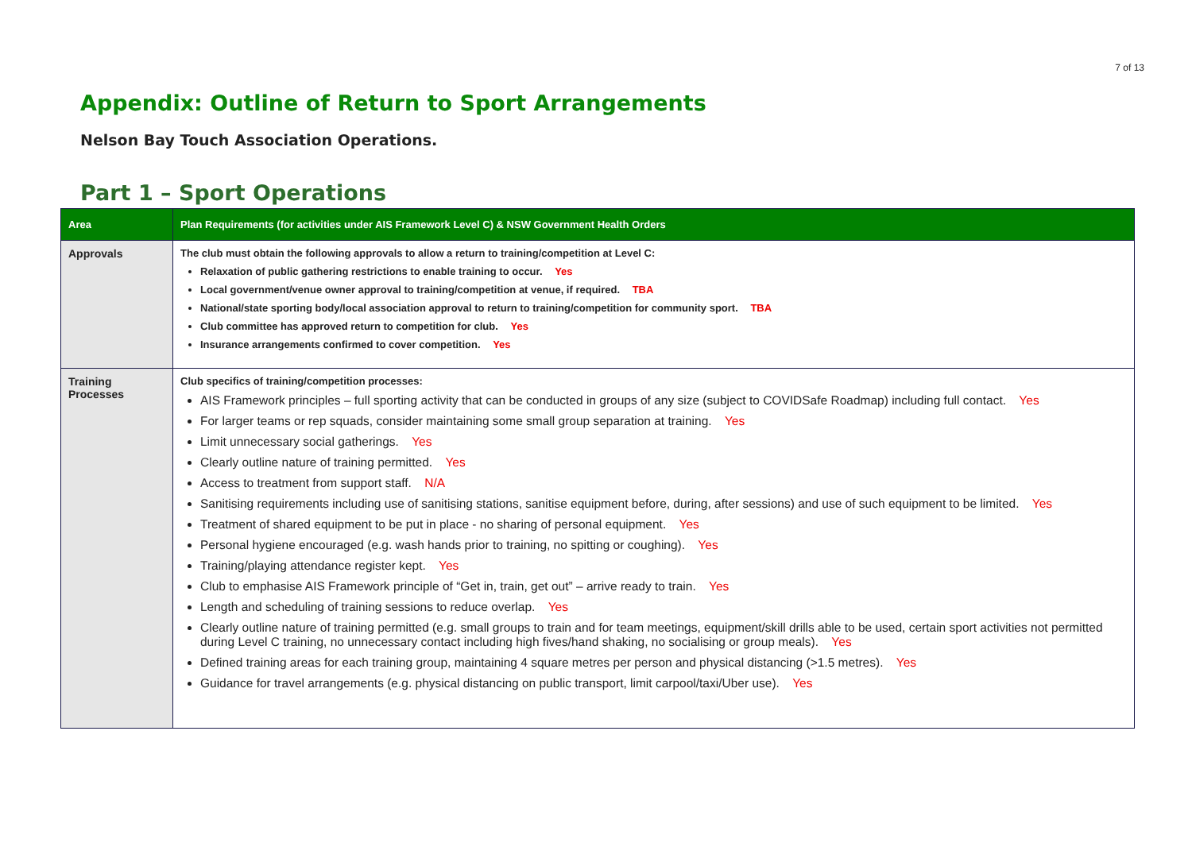7 of 13
Appendix: Outline of Return to Sport Arrangements
Nelson Bay Touch Association Operations.
Part 1 – Sport Operations
| Area | Plan Requirements (for activities under AIS Framework Level C) & NSW Government Health Orders |
| --- | --- |
| Approvals | The club must obtain the following approvals to allow a return to training/competition at Level C: Relaxation of public gathering restrictions to enable training to occur. Yes Local government/venue owner approval to training/competition at venue, if required. TBA National/state sporting body/local association approval to return to training/competition for community sport. TBA Club committee has approved return to competition for club. Yes Insurance arrangements confirmed to cover competition. Yes |
| Training Processes | Club specifics of training/competition processes: AIS Framework principles – full sporting activity that can be conducted in groups of any size (subject to COVIDSafe Roadmap) including full contact. Yes For larger teams or rep squads, consider maintaining some small group separation at training. Yes Limit unnecessary social gatherings. Yes Clearly outline nature of training permitted. Yes Access to treatment from support staff. N/A Sanitising requirements including use of sanitising stations, sanitise equipment before, during, after sessions) and use of such equipment to be limited. Yes Treatment of shared equipment to be put in place - no sharing of personal equipment. Yes Personal hygiene encouraged (e.g. wash hands prior to training, no spitting or coughing). Yes Training/playing attendance register kept. Yes Club to emphasise AIS Framework principle of “Get in, train, get out” – arrive ready to train. Yes Length and scheduling of training sessions to reduce overlap. Yes Clearly outline nature of training permitted (e.g. small groups to train and for team meetings, equipment/skill drills able to be used, certain sport activities not permitted during Level C training, no unnecessary contact including high fives/hand shaking, no socialising or group meals). Yes Defined training areas for each training group, maintaining 4 square metres per person and physical distancing (>1.5 metres). Yes Guidance for travel arrangements (e.g. physical distancing on public transport, limit carpool/taxi/Uber use). Yes |